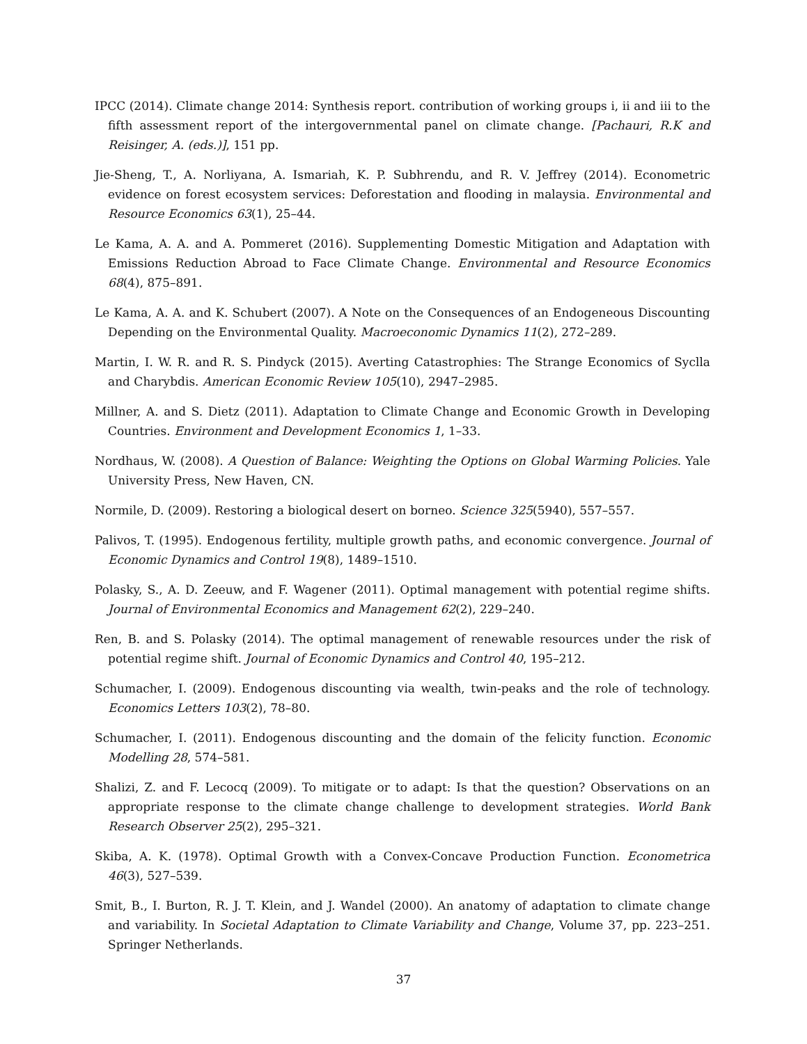IPCC (2014). Climate change 2014: Synthesis report. contribution of working groups i, ii and iii to the fifth assessment report of the intergovernmental panel on climate change. [Pachauri, R.K and Reisinger, A. (eds.)], 151 pp.
Jie-Sheng, T., A. Norliyana, A. Ismariah, K. P. Subhrendu, and R. V. Jeffrey (2014). Econometric evidence on forest ecosystem services: Deforestation and flooding in malaysia. Environmental and Resource Economics 63(1), 25–44.
Le Kama, A. A. and A. Pommeret (2016). Supplementing Domestic Mitigation and Adaptation with Emissions Reduction Abroad to Face Climate Change. Environmental and Resource Economics 68(4), 875–891.
Le Kama, A. A. and K. Schubert (2007). A Note on the Consequences of an Endogeneous Discounting Depending on the Environmental Quality. Macroeconomic Dynamics 11(2), 272–289.
Martin, I. W. R. and R. S. Pindyck (2015). Averting Catastrophies: The Strange Economics of Syclla and Charybdis. American Economic Review 105(10), 2947–2985.
Millner, A. and S. Dietz (2011). Adaptation to Climate Change and Economic Growth in Developing Countries. Environment and Development Economics 1, 1–33.
Nordhaus, W. (2008). A Question of Balance: Weighting the Options on Global Warming Policies. Yale University Press, New Haven, CN.
Normile, D. (2009). Restoring a biological desert on borneo. Science 325(5940), 557–557.
Palivos, T. (1995). Endogenous fertility, multiple growth paths, and economic convergence. Journal of Economic Dynamics and Control 19(8), 1489–1510.
Polasky, S., A. D. Zeeuw, and F. Wagener (2011). Optimal management with potential regime shifts. Journal of Environmental Economics and Management 62(2), 229–240.
Ren, B. and S. Polasky (2014). The optimal management of renewable resources under the risk of potential regime shift. Journal of Economic Dynamics and Control 40, 195–212.
Schumacher, I. (2009). Endogenous discounting via wealth, twin-peaks and the role of technology. Economics Letters 103(2), 78–80.
Schumacher, I. (2011). Endogenous discounting and the domain of the felicity function. Economic Modelling 28, 574–581.
Shalizi, Z. and F. Lecocq (2009). To mitigate or to adapt: Is that the question? Observations on an appropriate response to the climate change challenge to development strategies. World Bank Research Observer 25(2), 295–321.
Skiba, A. K. (1978). Optimal Growth with a Convex-Concave Production Function. Econometrica 46(3), 527–539.
Smit, B., I. Burton, R. J. T. Klein, and J. Wandel (2000). An anatomy of adaptation to climate change and variability. In Societal Adaptation to Climate Variability and Change, Volume 37, pp. 223–251. Springer Netherlands.
37